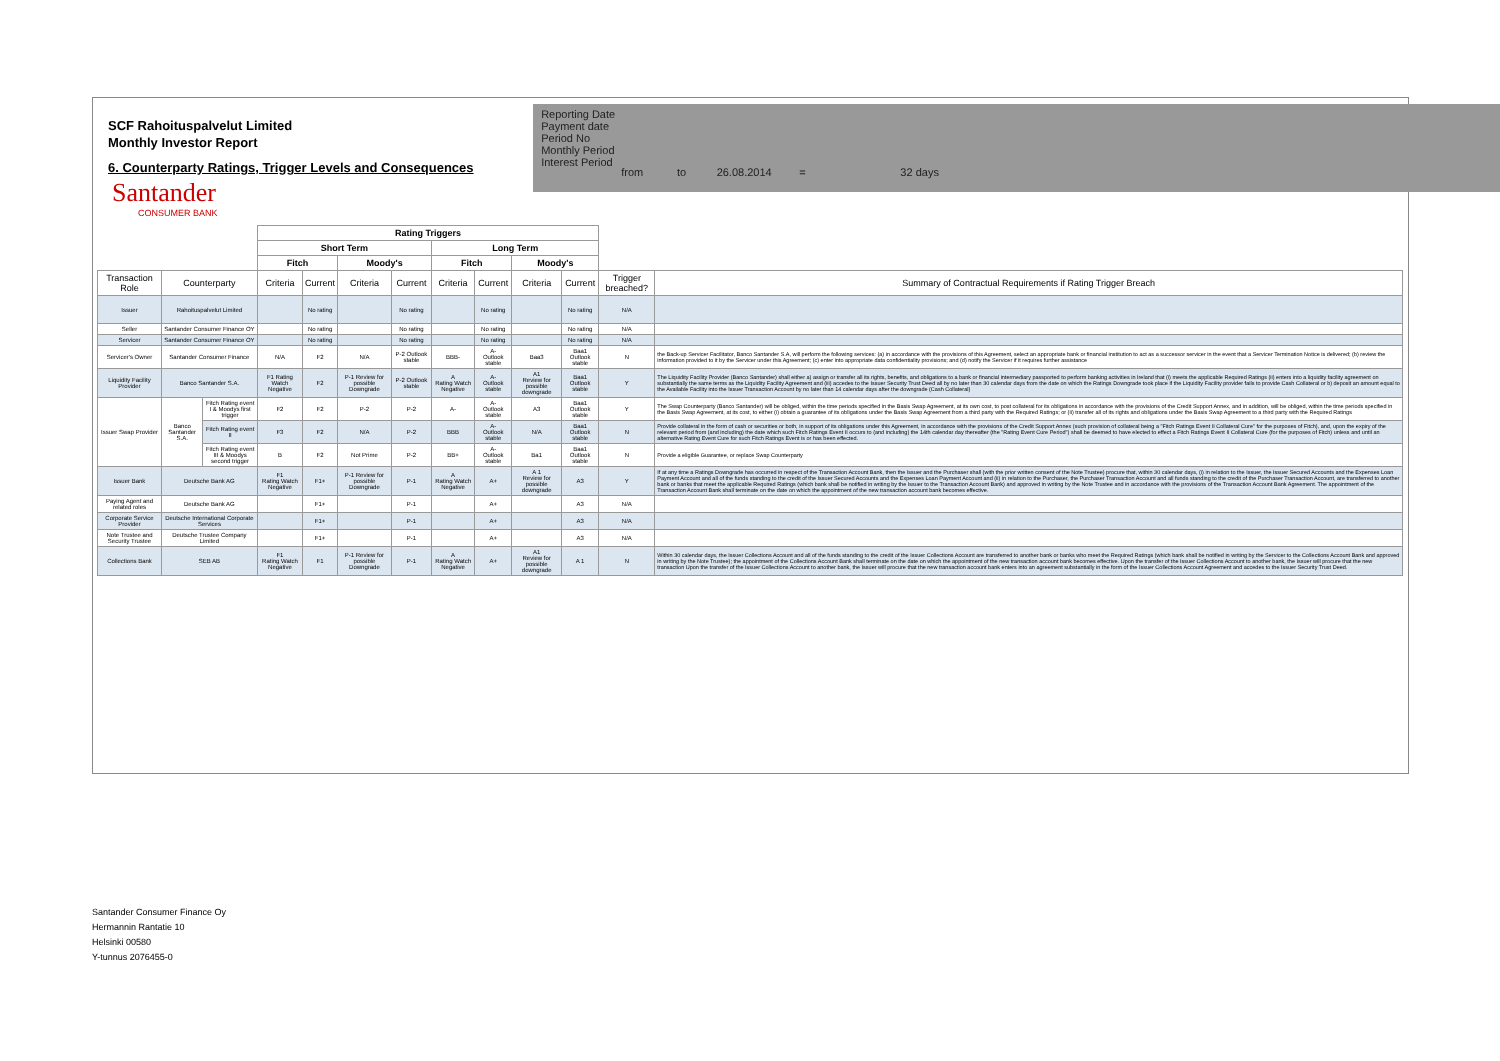SCF Rahoituspalvelut Limited
Monthly Investor Report
6. Counterparty Ratings, Trigger Levels and Consequences
Reporting Date
Payment date
Period No
Monthly Period
Interest Period
from to 26.08.2014 = 32 days
Santander
CONSUMER BANK
| | | | Rating Triggers | | | | | | | | | |
| --- | --- | --- | --- | --- | --- | --- | --- | --- | --- | --- | --- | --- |
| | | | Short Term | | | | Long Term | | | | | |
| | | | Fitch | | Moody's | | Fitch | | Moody's | | | |
| Transaction Role | Counterparty | | Criteria | Current | Criteria | Current | Criteria | Current | Criteria | Current | Trigger breached? | Summary of Contractual Requirements if Rating Trigger Breach |
| Issuer | Rahoituspalvelut Limited | | | No rating | | No rating | | No rating | | No rating | N/A | |
| Seller | Santander Consumer Finance OY | | | No rating | | No rating | | No rating | | No rating | N/A | |
| Servicer | Santander Consumer Finance OY | | | No rating | | No rating | | No rating | | No rating | N/A | |
| Servicer's Owner | Santander Consumer Finance | | N/A | F2 | N/A | P-2 Outlook stable | BBB- | A- Outlook stable | Baa3 | Baa1 Outlook stable | N | the Back-up Servicer Facilitator, Banco Santander S.A, will perform the following services: (a) in accordance with the provisions of this Agreement, select an appropriate bank or financial institution to act as a successor servicer in the event that a Servicer Termination Notice is delivered; (b) review the information provided to it by the Servicer under this Agreement; (c) enter into appropriate data confidentiality provisions; and (d) notify the Servicer if it requires further assistance |
| Liquidity Facility Provider | Banco Santander S.A. | | F1 Rating Watch Negative | F2 | P-1 Review for possible Downgrade | P-2 Outlook stable | A Rating Watch Negative | A- Outlook stable | A1 Review for possible downgrade | Baa1 Outlook stable | Y | The Liquidity Facility Provider (Banco Santander) shall either a) assign or transfer all its rights, benefits, and obligations to a bank or financial intermediary passported to perform banking activities in Ireland that (i) meets the applicable Required Ratings (ii) enters into a liquidity facility agreement on substantially the same terms as the Liquidity Facility Agreement and (iii) accedes to the Issuer Security Trust Deed all by no later than 30 calendar days from the date on which the Ratings Downgrade took place if the Liquidity Facility provider fails to provide Cash Collateral or b) deposit an amount equal to the Available Facility into the Issuer Transaction Account by no later than 14 calendar days after the downgrade (Cash Collateral) |
| Issuer Swap Provider | Banco Santander S.A. | Fitch Rating event I & Moodys first trigger | F2 | F2 | P-2 | P-2 | A- | A- Outlook stable | A3 | Baa1 Outlook stable | Y | The Swap Counterparty (Banco Santander) will be obliged, within the time periods specified in the Basis Swap Agreement, at its own cost, to post collateral for its obligations in accordance with the provisions of the Credit Support Annex, and in addition, will be obliged, within the time periods specified in the Basis Swap Agreement, at its cost, to either (i) obtain a guarantee of its obligations under the Basis Swap Agreement from a third party with the Required Ratings; or (ii) transfer all of its rights and obligations under the Basis Swap Agreement to a third party with the Required Ratings |
| | | Fitch Rating event II | F3 | F2 | N/A | P-2 | BBB | A- Outlook stable | N/A | Baa1 Outlook stable | N | Provide collateral in the form of cash or securities or both, in support of its obligations under this Agreement, in accordance with the provisions of the Credit Support Annex (such provision of collateral being a "Fitch Ratings Event II Collateral Cure" for the purposes of Fitch), and, upon the expiry of the relevant period from (and including) the date which such Fitch Ratings Event II occurs to (and including) the 14th calendar day thereafter (the "Rating Event Cure Period") shall be deemed to have elected to effect a Fitch Ratings Event II Collateral Cure (for the purposes of Fitch) unless and until an alternative Rating Event Cure for such Fitch Ratings Event is or has been effected. |
| | | Fitch Rating event III & Moodys second trigger | B | F2 | Not Prime | P-2 | BB+ | A- Outlook stable | Ba1 | Baa1 Outlook stable | N | Provide a eligible Guarantee, or replace Swap Counterparty |
| Issuer Bank | Deutsche Bank AG | | F1 Rating Watch Negative | F1+ | P-1 Review for possible Downgrade | P-1 | A Rating Watch Negative | A+ | A 1 Review for possible downgrade | A3 | Y | If at any time a Ratings Downgrade has occurred in respect of the Transaction Account Bank, then the Issuer and the Purchaser shall (with the prior written consent of the Note Trustee) procure that, within 30 calendar days, (i) in relation to the Issuer, the Issuer Secured Accounts and the Expenses Loan Payment Account and all of the funds standing to the credit of the Issuer Secured Accounts and the Expenses Loan Payment Account and (ii) in relation to the Purchaser, the Purchaser Transaction Account and all funds standing to the credit of the Purchaser Transaction Account, are transferred to another bank or banks that meet the applicable Required Ratings (which bank shall be notified in writing by the Issuer to the Transaction Account Bank) and approved in writing by the Note Trustee and in accordance with the provisions of the Transaction Account Bank Agreement. The appointment of the Transaction Account Bank shall terminate on the date on which the appointment of the new transaction account bank becomes effective. |
| Paying Agent and related roles | Deutsche Bank AG | | | F1+ | | P-1 | | A+ | | A3 | N/A | |
| Corporate Service Provider | Deutsche International Corporate Services | | | F1+ | | P-1 | | A+ | | A3 | N/A | |
| Note Trustee and Security Trustee | Deutsche Trustee Company Limited | | | F1+ | | P-1 | | A+ | | A3 | N/A | |
| Collections Bank | SEB AB | | F1 Rating Watch Negative | F1 | P-1 Review for possible Downgrade | P-1 | A Rating Watch Negative | A+ | A1 Review for possible downgrade | A 1 | N | Within 30 calendar days, the Issuer Collections Account and all of the funds standing to the credit of the Issuer Collections Account are transferred to another bank or banks who meet the Required Ratings (which bank shall be notified in writing by the Servicer to the Collections Account Bank and approved in writing by the Note Trustee); the appointment of the Collections Account Bank shall terminate on the date on which the appointment of the new transaction account bank becomes effective. Upon the transfer of the Issuer Collections Account to another bank, the Issuer will procure that the new transaction Upon the transfer of the Issuer Collections Account to another bank, the Issuer will procure that the new transaction account bank enters into an agreement substantially in the form of the Issuer Collections Account Agreement and accedes to the Issuer Security Trust Deed. |
Santander Consumer Finance Oy
Hermannin Rantatie 10
Helsinki 00580
Y-tunnus 2076455-0